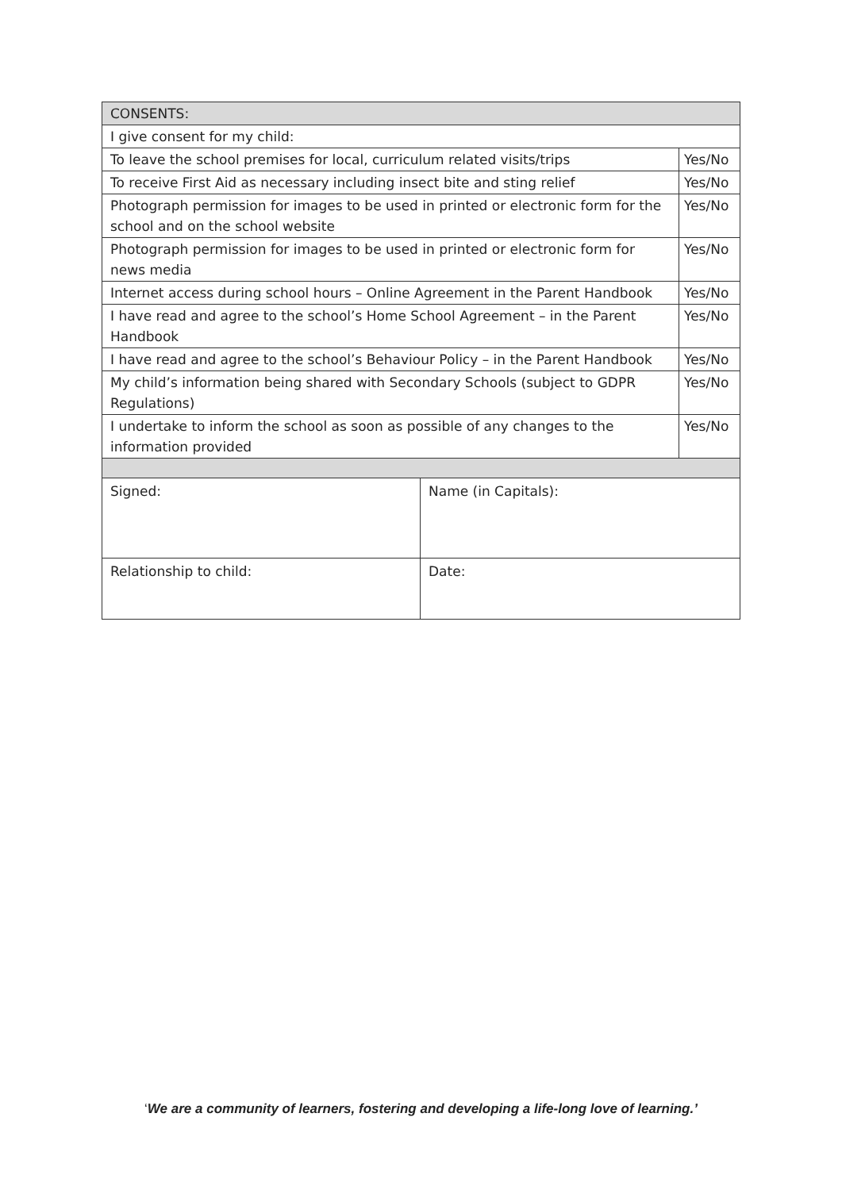| CONSENTS: | | |
| I give consent for my child: | | |
| To leave the school premises for local, curriculum related visits/trips | | Yes/No |
| To receive First Aid as necessary including insect bite and sting relief | | Yes/No |
| Photograph permission for images to be used in printed or electronic form for the school and on the school website | | Yes/No |
| Photograph permission for images to be used in printed or electronic form for news media | | Yes/No |
| Internet access during school hours – Online Agreement in the Parent Handbook | | Yes/No |
| I have read and agree to the school’s Home School Agreement – in the Parent Handbook | | Yes/No |
| I have read and agree to the school’s Behaviour Policy – in the Parent Handbook | | Yes/No |
| My child’s information being shared with Secondary Schools (subject to GDPR Regulations) | | Yes/No |
| I undertake to inform the school as soon as possible of any changes to the information provided | | Yes/No |
| Signed: | Name (in Capitals): | |
| Relationship to child: | Date: | |
‘We are a community of learners, fostering and developing a life-long love of learning.’